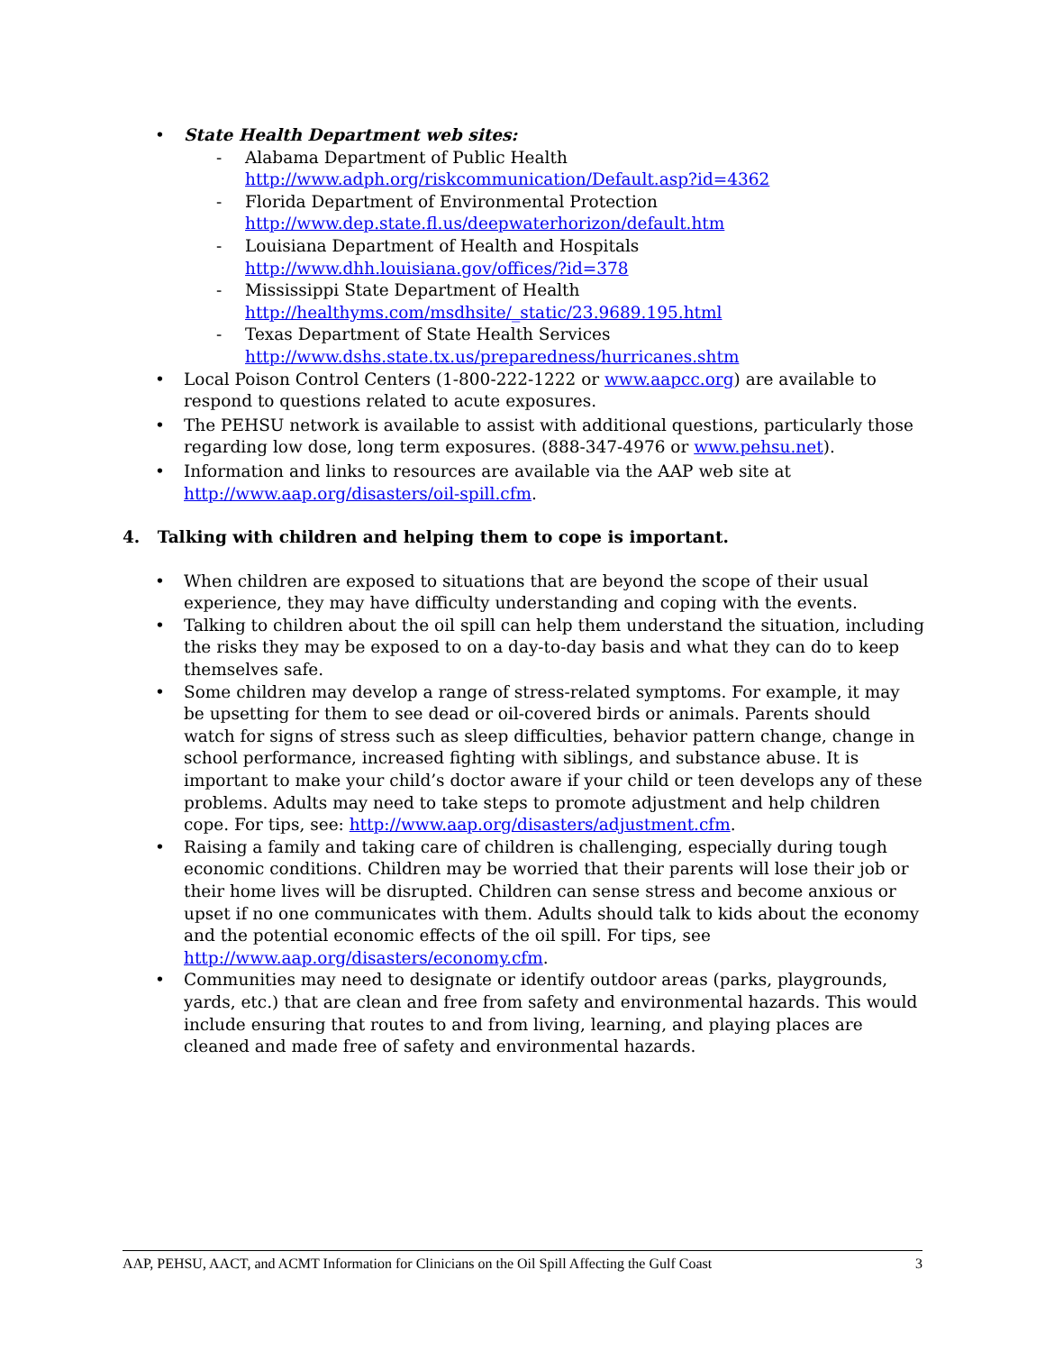• State Health Department web sites:
- Alabama Department of Public Health
http://www.adph.org/riskcommunication/Default.asp?id=4362
- Florida Department of Environmental Protection
http://www.dep.state.fl.us/deepwaterhorizon/default.htm
- Louisiana Department of Health and Hospitals
http://www.dhh.louisiana.gov/offices/?id=378
- Mississippi State Department of Health
http://healthyms.com/msdhsite/_static/23.9689.195.html
- Texas Department of State Health Services
http://www.dshs.state.tx.us/preparedness/hurricanes.shtm
• Local Poison Control Centers (1-800-222-1222 or www.aapcc.org) are available to respond to questions related to acute exposures.
• The PEHSU network is available to assist with additional questions, particularly those regarding low dose, long term exposures. (888-347-4976 or www.pehsu.net).
• Information and links to resources are available via the AAP web site at http://www.aap.org/disasters/oil-spill.cfm.
4. Talking with children and helping them to cope is important.
• When children are exposed to situations that are beyond the scope of their usual experience, they may have difficulty understanding and coping with the events.
• Talking to children about the oil spill can help them understand the situation, including the risks they may be exposed to on a day-to-day basis and what they can do to keep themselves safe.
• Some children may develop a range of stress-related symptoms. For example, it may be upsetting for them to see dead or oil-covered birds or animals. Parents should watch for signs of stress such as sleep difficulties, behavior pattern change, change in school performance, increased fighting with siblings, and substance abuse. It is important to make your child’s doctor aware if your child or teen develops any of these problems. Adults may need to take steps to promote adjustment and help children cope. For tips, see: http://www.aap.org/disasters/adjustment.cfm.
• Raising a family and taking care of children is challenging, especially during tough economic conditions. Children may be worried that their parents will lose their job or their home lives will be disrupted. Children can sense stress and become anxious or upset if no one communicates with them. Adults should talk to kids about the economy and the potential economic effects of the oil spill. For tips, see http://www.aap.org/disasters/economy.cfm.
• Communities may need to designate or identify outdoor areas (parks, playgrounds, yards, etc.) that are clean and free from safety and environmental hazards. This would include ensuring that routes to and from living, learning, and playing places are cleaned and made free of safety and environmental hazards.
AAP, PEHSU, AACT, and ACMT Information for Clinicians on the Oil Spill Affecting the Gulf Coast 3